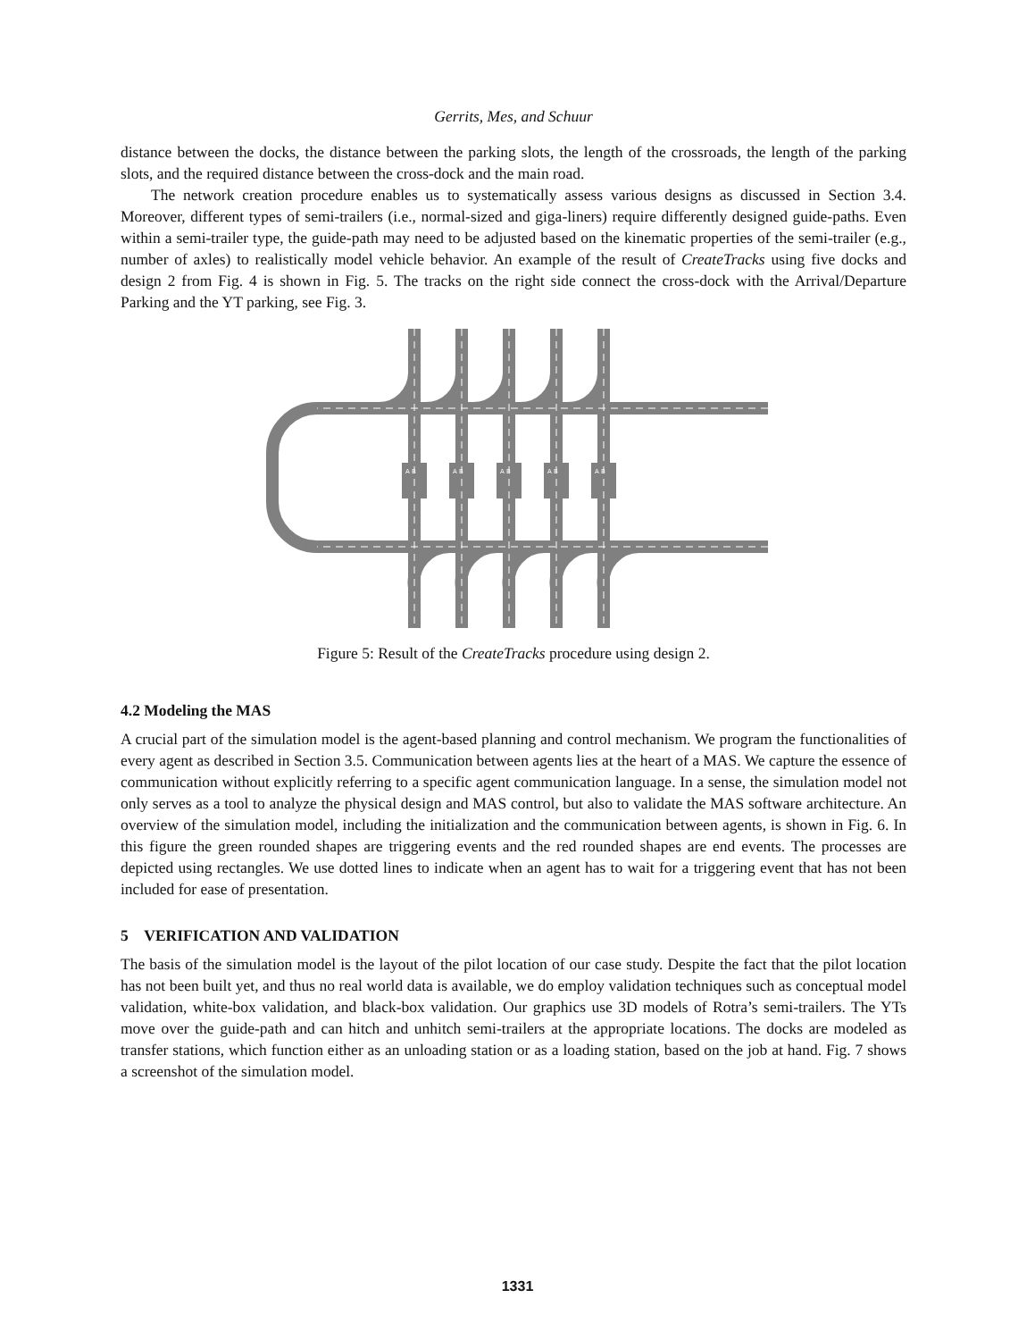Gerrits, Mes, and Schuur
distance between the docks, the distance between the parking slots, the length of the crossroads, the length of the parking slots, and the required distance between the cross-dock and the main road.
The network creation procedure enables us to systematically assess various designs as discussed in Section 3.4. Moreover, different types of semi-trailers (i.e., normal-sized and giga-liners) require differently designed guide-paths. Even within a semi-trailer type, the guide-path may need to be adjusted based on the kinematic properties of the semi-trailer (e.g., number of axles) to realistically model vehicle behavior. An example of the result of CreateTracks using five docks and design 2 from Fig. 4 is shown in Fig. 5. The tracks on the right side connect the cross-dock with the Arrival/Departure Parking and the YT parking, see Fig. 3.
A B
A B
A B
A B
A B
Figure 5: Result of the CreateTracks procedure using design 2.
4.2 Modeling the MAS
A crucial part of the simulation model is the agent-based planning and control mechanism. We program the functionalities of every agent as described in Section 3.5. Communication between agents lies at the heart of a MAS. We capture the essence of communication without explicitly referring to a specific agent communication language. In a sense, the simulation model not only serves as a tool to analyze the physical design and MAS control, but also to validate the MAS software architecture. An overview of the simulation model, including the initialization and the communication between agents, is shown in Fig. 6. In this figure the green rounded shapes are triggering events and the red rounded shapes are end events. The processes are depicted using rectangles. We use dotted lines to indicate when an agent has to wait for a triggering event that has not been included for ease of presentation.
5 VERIFICATION AND VALIDATION
The basis of the simulation model is the layout of the pilot location of our case study. Despite the fact that the pilot location has not been built yet, and thus no real world data is available, we do employ validation techniques such as conceptual model validation, white-box validation, and black-box validation. Our graphics use 3D models of Rotra’s semi-trailers. The YTs move over the guide-path and can hitch and unhitch semi-trailers at the appropriate locations. The docks are modeled as transfer stations, which function either as an unloading station or as a loading station, based on the job at hand. Fig. 7 shows a screenshot of the simulation model.
1331